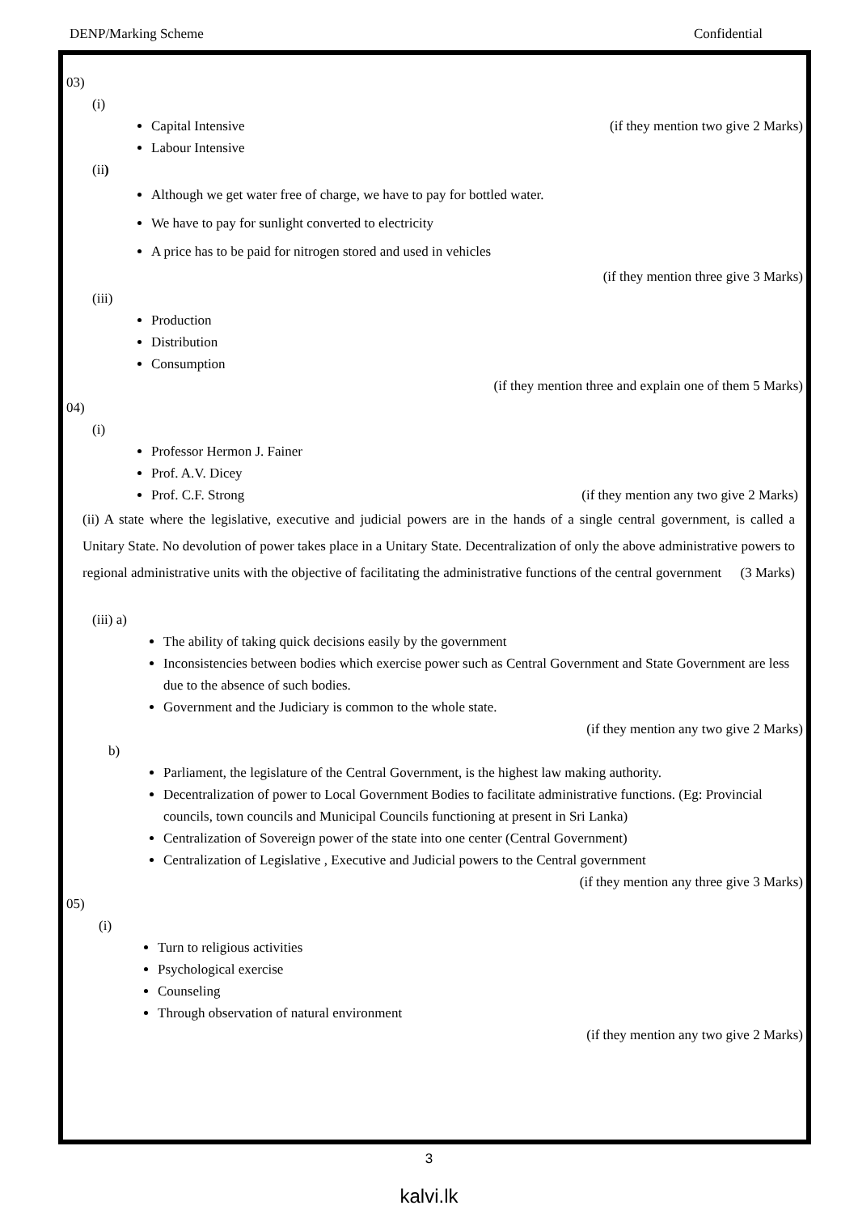DENP/Marking Scheme Confidential
03)
(i)
Capital Intensive (if they mention two give 2 Marks)
Labour Intensive
(ii)
Although we get water free of charge, we have to pay for bottled water.
We have to pay for sunlight converted to electricity
A price has to be paid for nitrogen stored and used in vehicles
(if they mention three give 3 Marks)
(iii)
Production
Distribution
Consumption
(if they mention three and explain one of them 5 Marks)
04)
(i)
Professor Hermon J. Fainer
Prof. A.V. Dicey
Prof. C.F. Strong (if they mention any two give 2 Marks)
(ii) A state where the legislative, executive and judicial powers are in the hands of a single central government, is called a Unitary State. No devolution of power takes place in a Unitary State. Decentralization of only the above administrative powers to regional administrative units with the objective of facilitating the administrative functions of the central government (3 Marks)
(iii) a)
The ability of taking quick decisions easily by the government
Inconsistencies between bodies which exercise power such as Central Government and State Government are less due to the absence of such bodies.
Government and the Judiciary is common to the whole state.
(if they mention any two give 2 Marks)
b)
Parliament, the legislature of the Central Government, is the highest law making authority.
Decentralization of power to Local Government Bodies to facilitate administrative functions. (Eg: Provincial councils, town councils and Municipal Councils functioning at present in Sri Lanka)
Centralization of Sovereign power of the state into one center (Central Government)
Centralization of Legislative , Executive and Judicial powers to the Central government
(if they mention any three give 3 Marks)
05)
(i)
Turn to religious activities
Psychological exercise
Counseling
Through observation of natural environment
(if they mention any two give 2 Marks)
3
kalvi.lk